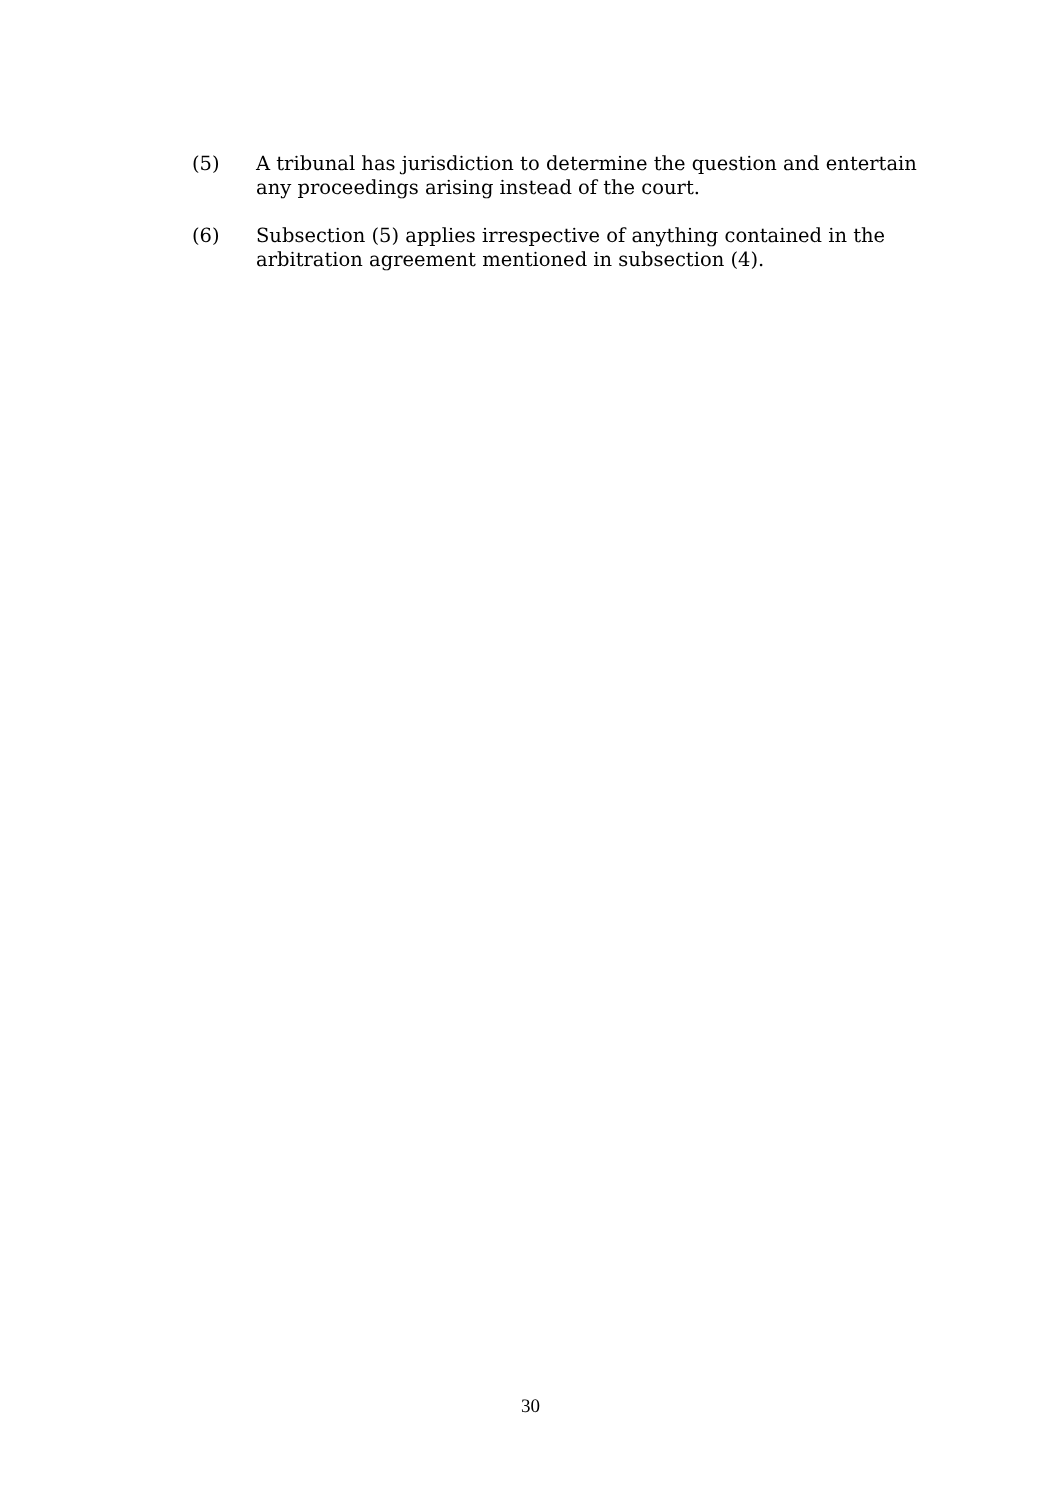(5) A tribunal has jurisdiction to determine the question and entertain any proceedings arising instead of the court.
(6) Subsection (5) applies irrespective of anything contained in the arbitration agreement mentioned in subsection (4).
30